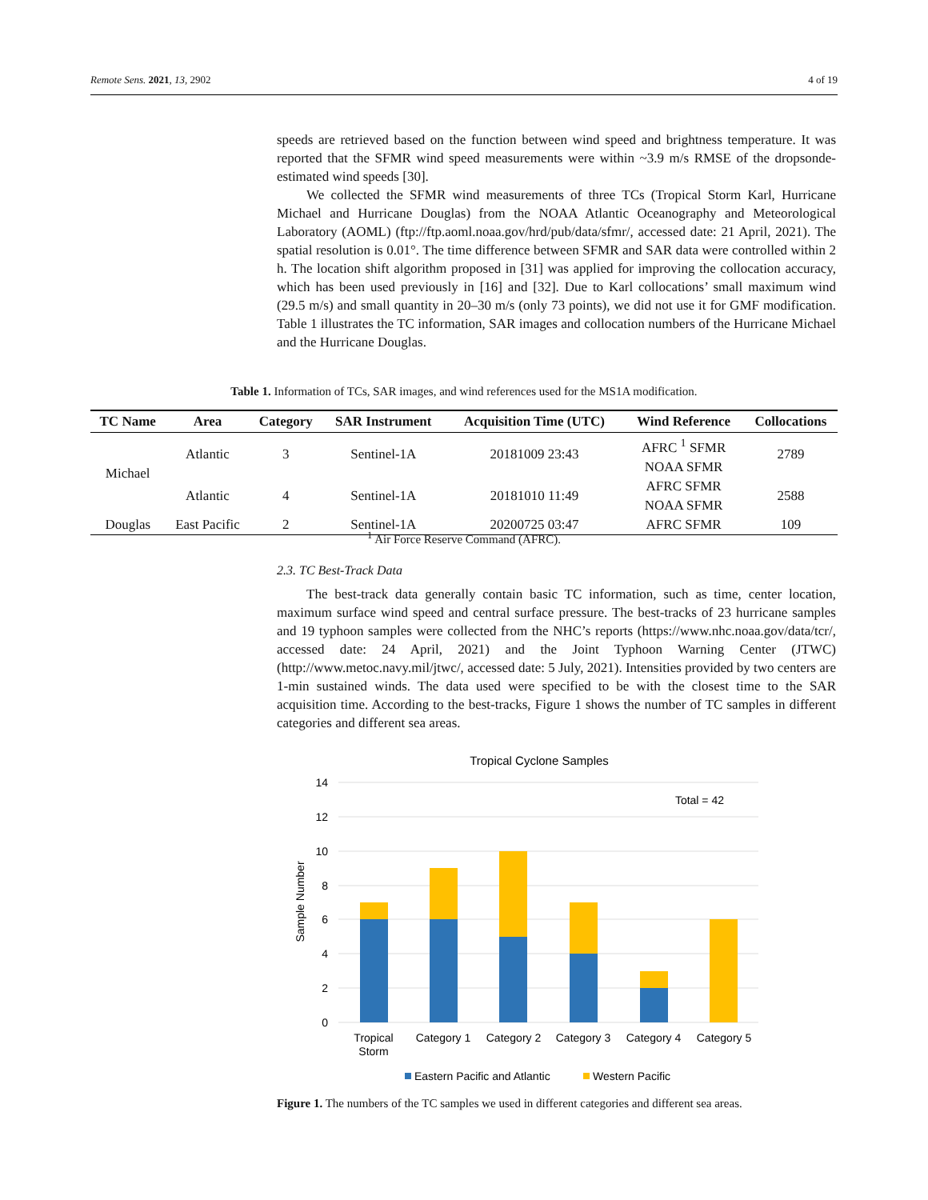Remote Sens. 2021, 13, 2902 4 of 19
speeds are retrieved based on the function between wind speed and brightness temperature. It was reported that the SFMR wind speed measurements were within ~3.9 m/s RMSE of the dropsonde-estimated wind speeds [30].
We collected the SFMR wind measurements of three TCs (Tropical Storm Karl, Hurricane Michael and Hurricane Douglas) from the NOAA Atlantic Oceanography and Meteorological Laboratory (AOML) (ftp://ftp.aoml.noaa.gov/hrd/pub/data/sfmr/, accessed date: 21 April, 2021). The spatial resolution is 0.01°. The time difference between SFMR and SAR data were controlled within 2 h. The location shift algorithm proposed in [31] was applied for improving the collocation accuracy, which has been used previously in [16] and [32]. Due to Karl collocations’ small maximum wind (29.5 m/s) and small quantity in 20–30 m/s (only 73 points), we did not use it for GMF modification. Table 1 illustrates the TC information, SAR images and collocation numbers of the Hurricane Michael and the Hurricane Douglas.
Table 1. Information of TCs, SAR images, and wind references used for the MS1A modification.
| TC Name | Area | Category | SAR Instrument | Acquisition Time (UTC) | Wind Reference | Collocations |
| --- | --- | --- | --- | --- | --- | --- |
| Michael | Atlantic | 3 | Sentinel-1A | 20181009 23:43 | AFRC <sup>1</sup> SFMR NOAA SFMR | 2789 |
| | Atlantic | 4 | Sentinel-1A | 20181010 11:49 | AFRC SFMR NOAA SFMR | 2588 |
| Douglas | East Pacific | 2 | Sentinel-1A | 20200725 03:47 | AFRC SFMR | 109 |
<sup>1</sup> Air Force Reserve Command (AFRC).
2.3. TC Best-Track Data
The best-track data generally contain basic TC information, such as time, center location, maximum surface wind speed and central surface pressure. The best-tracks of 23 hurricane samples and 19 typhoon samples were collected from the NHC’s reports (https://www.nhc.noaa.gov/data/tcr/, accessed date: 24 April, 2021) and the Joint Typhoon Warning Center (JTWC) (http://www.metoc.navy.mil/jtwc/, accessed date: 5 July, 2021). Intensities provided by two centers are 1-min sustained winds. The data used were specified to be with the closest time to the SAR acquisition time. According to the best-tracks, Figure 1 shows the number of TC samples in different categories and different sea areas.
Tropical Cyclone Samples
14
12
10
8
6
4
2
0
Sample Number
Total = 42
Tropical
Storm
Category 1
Category 2
Category 3
Category 4
Category 5
Eastern Pacific and Atlantic
Western Pacific
Figure 1. The numbers of the TC samples we used in different categories and different sea areas.